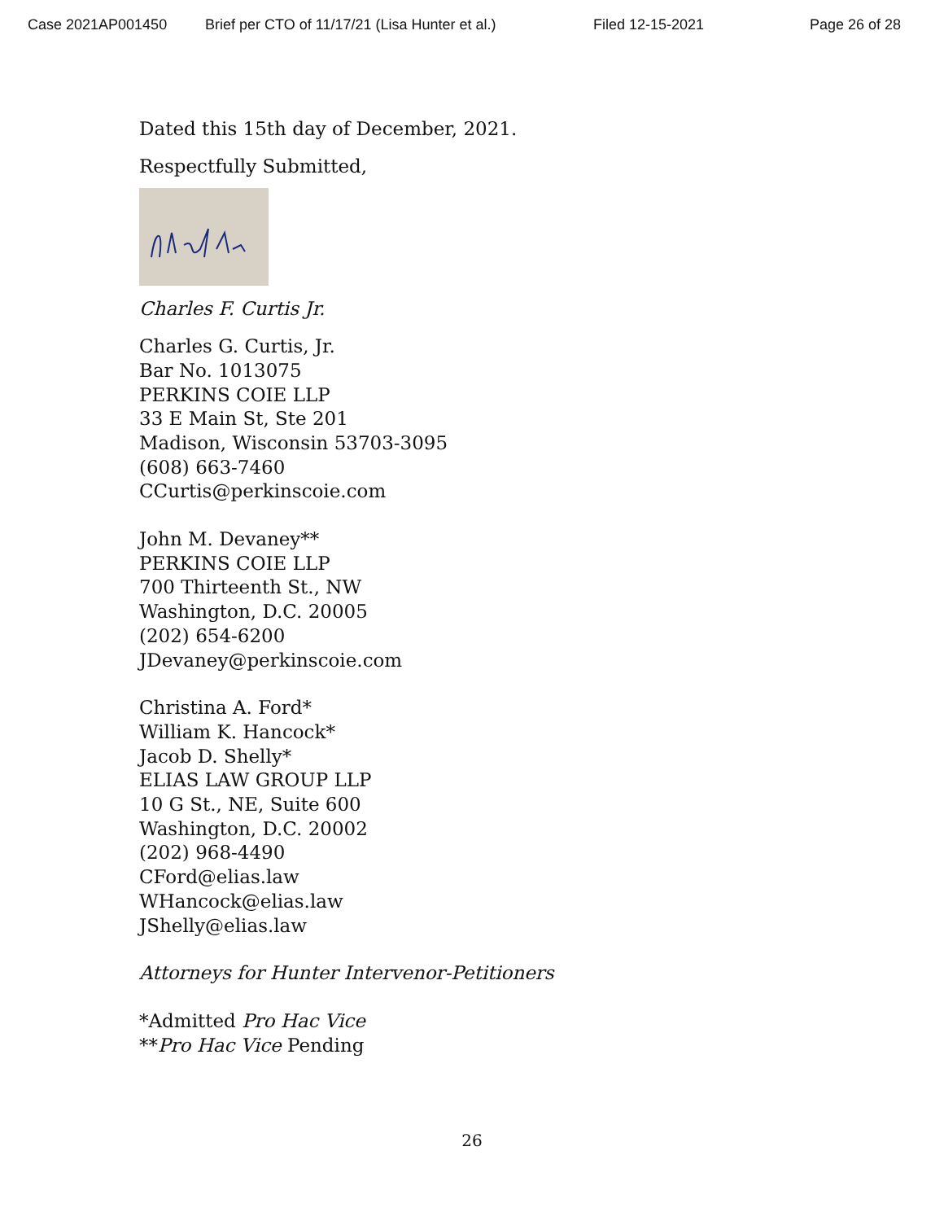Case 2021AP001450 Brief per CTO of 11/17/21 (Lisa Hunter et al.) Filed 12-15-2021 Page 26 of 28
Dated this 15th day of December, 2021.
Respectfully Submitted,
Charles F. Curtis Jr.
Charles G. Curtis, Jr.
Bar No. 1013075
PERKINS COIE LLP
33 E Main St, Ste 201
Madison, Wisconsin 53703-3095
(608) 663-7460
CCurtis@perkinscoie.com
John M. Devaney**
PERKINS COIE LLP
700 Thirteenth St., NW
Washington, D.C. 20005
(202) 654-6200
JDevaney@perkinscoie.com
Christina A. Ford*
William K. Hancock*
Jacob D. Shelly*
ELIAS LAW GROUP LLP
10 G St., NE, Suite 600
Washington, D.C. 20002
(202) 968-4490
CFord@elias.law
WHancock@elias.law
JShelly@elias.law
Attorneys for Hunter Intervenor-Petitioners
*Admitted Pro Hac Vice
**Pro Hac Vice Pending
26